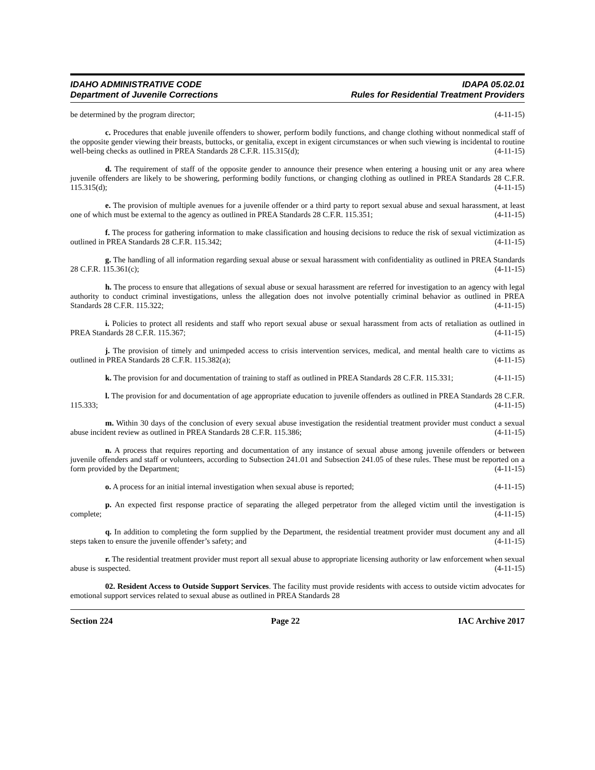IDAHO ADMINISTRATIVE CODE
Department of Juvenile Corrections
IDAPA 05.02.01
Rules for Residential Treatment Providers
be determined by the program director; (4-11-15)
c. Procedures that enable juvenile offenders to shower, perform bodily functions, and change clothing without nonmedical staff of the opposite gender viewing their breasts, buttocks, or genitalia, except in exigent circumstances or when such viewing is incidental to routine well-being checks as outlined in PREA Standards 28 C.F.R. 115.315(d); (4-11-15)
d. The requirement of staff of the opposite gender to announce their presence when entering a housing unit or any area where juvenile offenders are likely to be showering, performing bodily functions, or changing clothing as outlined in PREA Standards 28 C.F.R. 115.315(d); (4-11-15)
e. The provision of multiple avenues for a juvenile offender or a third party to report sexual abuse and sexual harassment, at least one of which must be external to the agency as outlined in PREA Standards 28 C.F.R. 115.351; (4-11-15)
f. The process for gathering information to make classification and housing decisions to reduce the risk of sexual victimization as outlined in PREA Standards 28 C.F.R. 115.342; (4-11-15)
g. The handling of all information regarding sexual abuse or sexual harassment with confidentiality as outlined in PREA Standards 28 C.F.R. 115.361(c); (4-11-15)
h. The process to ensure that allegations of sexual abuse or sexual harassment are referred for investigation to an agency with legal authority to conduct criminal investigations, unless the allegation does not involve potentially criminal behavior as outlined in PREA Standards 28 C.F.R. 115.322; (4-11-15)
i. Policies to protect all residents and staff who report sexual abuse or sexual harassment from acts of retaliation as outlined in PREA Standards 28 C.F.R. 115.367; (4-11-15)
j. The provision of timely and unimpeded access to crisis intervention services, medical, and mental health care to victims as outlined in PREA Standards 28 C.F.R. 115.382(a); (4-11-15)
k. The provision for and documentation of training to staff as outlined in PREA Standards 28 C.F.R. 115.331; (4-11-15)
l. The provision for and documentation of age appropriate education to juvenile offenders as outlined in PREA Standards 28 C.F.R. 115.333; (4-11-15)
m. Within 30 days of the conclusion of every sexual abuse investigation the residential treatment provider must conduct a sexual abuse incident review as outlined in PREA Standards 28 C.F.R. 115.386; (4-11-15)
n. A process that requires reporting and documentation of any instance of sexual abuse among juvenile offenders or between juvenile offenders and staff or volunteers, according to Subsection 241.01 and Subsection 241.05 of these rules. These must be reported on a form provided by the Department; (4-11-15)
o. A process for an initial internal investigation when sexual abuse is reported; (4-11-15)
p. An expected first response practice of separating the alleged perpetrator from the alleged victim until the investigation is complete; (4-11-15)
q. In addition to completing the form supplied by the Department, the residential treatment provider must document any and all steps taken to ensure the juvenile offender’s safety; and (4-11-15)
r. The residential treatment provider must report all sexual abuse to appropriate licensing authority or law enforcement when sexual abuse is suspected. (4-11-15)
02. Resident Access to Outside Support Services. The facility must provide residents with access to outside victim advocates for emotional support services related to sexual abuse as outlined in PREA Standards 28
Section 224 Page 22 IAC Archive 2017